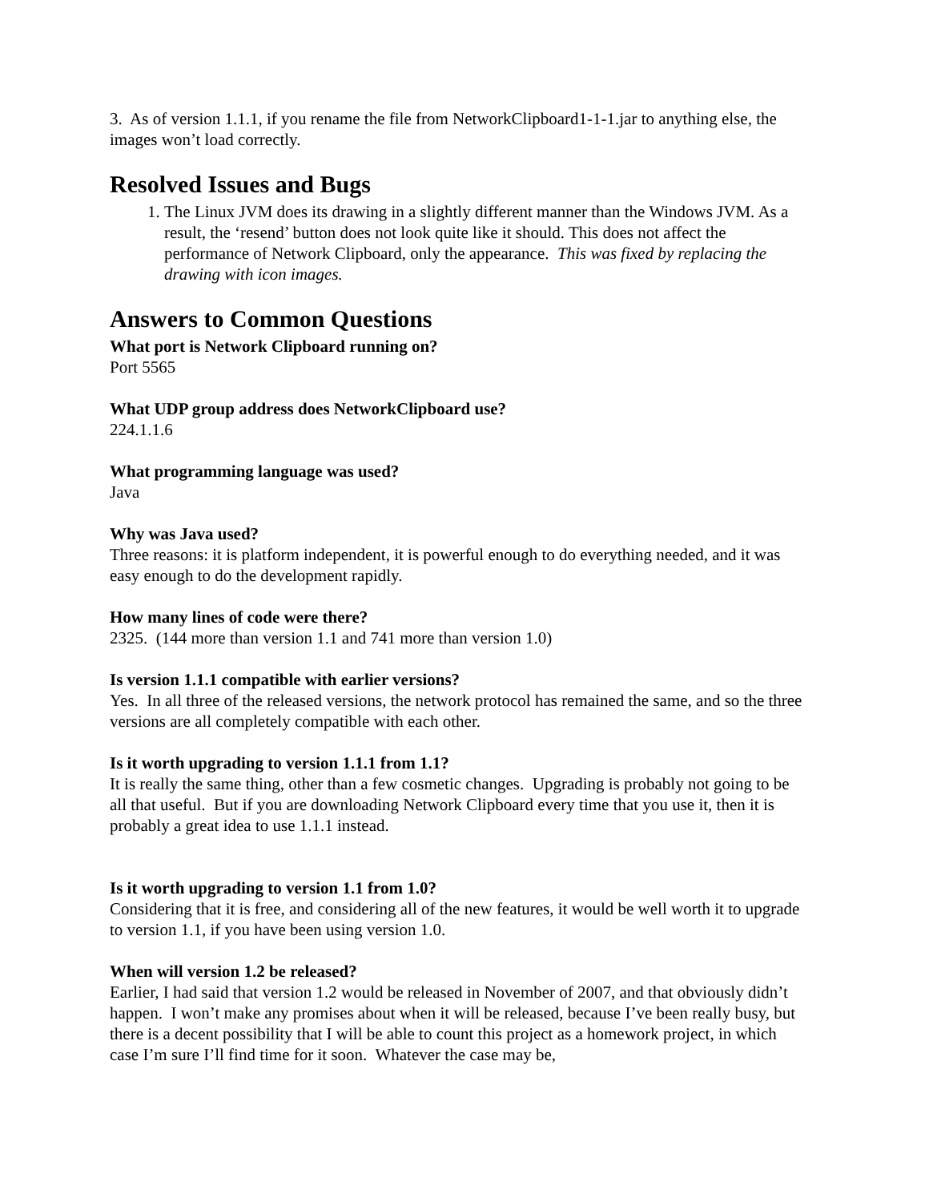3. As of version 1.1.1, if you rename the file from NetworkClipboard1-1-1.jar to anything else, the images won’t load correctly.
Resolved Issues and Bugs
1. The Linux JVM does its drawing in a slightly different manner than the Windows JVM. As a result, the ‘resend’ button does not look quite like it should. This does not affect the performance of Network Clipboard, only the appearance. This was fixed by replacing the drawing with icon images.
Answers to Common Questions
What port is Network Clipboard running on?
Port 5565
What UDP group address does NetworkClipboard use?
224.1.1.6
What programming language was used?
Java
Why was Java used?
Three reasons: it is platform independent, it is powerful enough to do everything needed, and it was easy enough to do the development rapidly.
How many lines of code were there?
2325. (144 more than version 1.1 and 741 more than version 1.0)
Is version 1.1.1 compatible with earlier versions?
Yes. In all three of the released versions, the network protocol has remained the same, and so the three versions are all completely compatible with each other.
Is it worth upgrading to version 1.1.1 from 1.1?
It is really the same thing, other than a few cosmetic changes. Upgrading is probably not going to be all that useful. But if you are downloading Network Clipboard every time that you use it, then it is probably a great idea to use 1.1.1 instead.
Is it worth upgrading to version 1.1 from 1.0?
Considering that it is free, and considering all of the new features, it would be well worth it to upgrade to version 1.1, if you have been using version 1.0.
When will version 1.2 be released?
Earlier, I had said that version 1.2 would be released in November of 2007, and that obviously didn’t happen. I won’t make any promises about when it will be released, because I’ve been really busy, but there is a decent possibility that I will be able to count this project as a homework project, in which case I’m sure I’ll find time for it soon. Whatever the case may be,